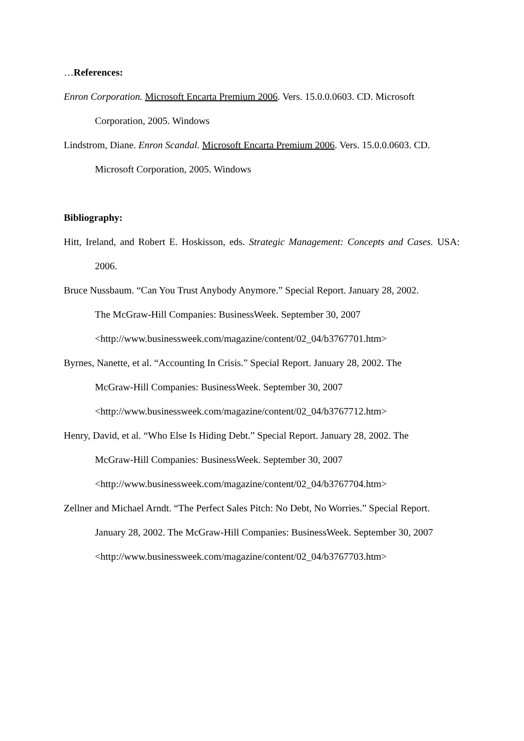…References:
Enron Corporation. Microsoft Encarta Premium 2006. Vers. 15.0.0.0603. CD. Microsoft Corporation, 2005. Windows
Lindstrom, Diane. Enron Scandal. Microsoft Encarta Premium 2006. Vers. 15.0.0.0603. CD. Microsoft Corporation, 2005. Windows
Bibliography:
Hitt, Ireland, and Robert E. Hoskisson, eds. Strategic Management: Concepts and Cases. USA: 2006.
Bruce Nussbaum. “Can You Trust Anybody Anymore.” Special Report. January 28, 2002.
The McGraw-Hill Companies: BusinessWeek. September 30, 2007
<http://www.businessweek.com/magazine/content/02_04/b3767701.htm>
Byrnes, Nanette, et al. “Accounting In Crisis.” Special Report. January 28, 2002. The
McGraw-Hill Companies: BusinessWeek. September 30, 2007
<http://www.businessweek.com/magazine/content/02_04/b3767712.htm>
Henry, David, et al. “Who Else Is Hiding Debt.” Special Report. January 28, 2002. The
McGraw-Hill Companies: BusinessWeek. September 30, 2007
<http://www.businessweek.com/magazine/content/02_04/b3767704.htm>
Zellner and Michael Arndt. “The Perfect Sales Pitch: No Debt, No Worries.” Special Report.
January 28, 2002. The McGraw-Hill Companies: BusinessWeek. September 30, 2007
<http://www.businessweek.com/magazine/content/02_04/b3767703.htm>